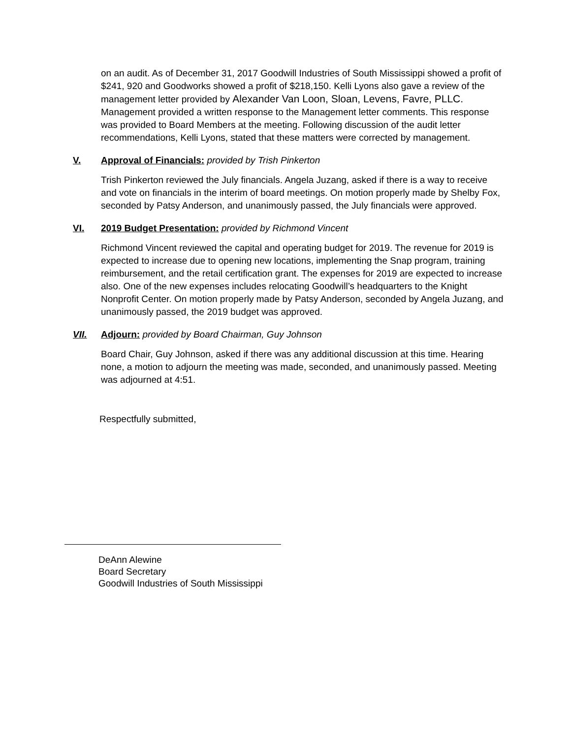on an audit. As of December 31, 2017 Goodwill Industries of South Mississippi showed a profit of $241, 920 and Goodworks showed a profit of $218,150. Kelli Lyons also gave a review of the management letter provided by Alexander Van Loon, Sloan, Levens, Favre, PLLC. Management provided a written response to the Management letter comments. This response was provided to Board Members at the meeting. Following discussion of the audit letter recommendations, Kelli Lyons, stated that these matters were corrected by management.
V. Approval of Financials: provided by Trish Pinkerton
Trish Pinkerton reviewed the July financials. Angela Juzang, asked if there is a way to receive and vote on financials in the interim of board meetings. On motion properly made by Shelby Fox, seconded by Patsy Anderson, and unanimously passed, the July financials were approved.
VI. 2019 Budget Presentation: provided by Richmond Vincent
Richmond Vincent reviewed the capital and operating budget for 2019. The revenue for 2019 is expected to increase due to opening new locations, implementing the Snap program, training reimbursement, and the retail certification grant. The expenses for 2019 are expected to increase also. One of the new expenses includes relocating Goodwill’s headquarters to the Knight Nonprofit Center. On motion properly made by Patsy Anderson, seconded by Angela Juzang, and unanimously passed, the 2019 budget was approved.
VII. Adjourn: provided by Board Chairman, Guy Johnson
Board Chair, Guy Johnson, asked if there was any additional discussion at this time. Hearing none, a motion to adjourn the meeting was made, seconded, and unanimously passed. Meeting was adjourned at 4:51.
Respectfully submitted,
DeAnn Alewine
Board Secretary
Goodwill Industries of South Mississippi